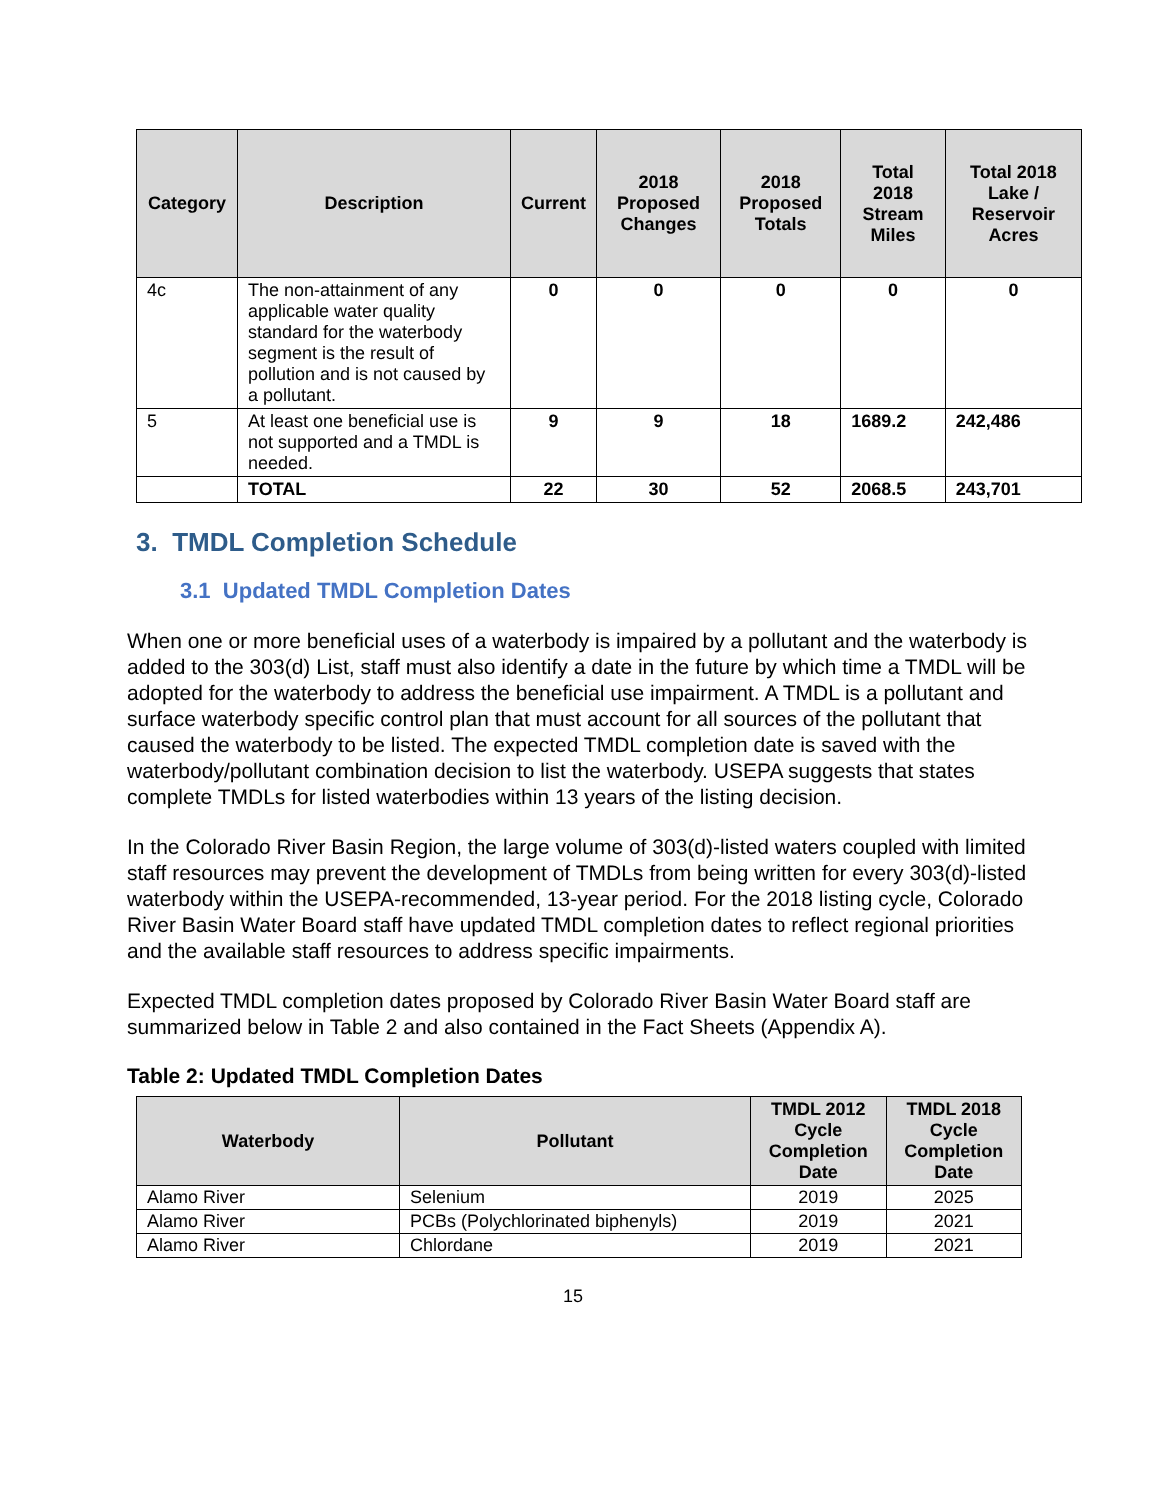| Category | Description | Current | 2018 Proposed Changes | 2018 Proposed Totals | Total 2018 Stream Miles | Total 2018 Lake / Reservoir Acres |
| --- | --- | --- | --- | --- | --- | --- |
| 4c | The non-attainment of any applicable water quality standard for the waterbody segment is the result of pollution and is not caused by a pollutant. | 0 | 0 | 0 | 0 | 0 |
| 5 | At least one beneficial use is not supported and a TMDL is needed. | 9 | 9 | 18 | 1689.2 | 242,486 |
| | TOTAL | 22 | 30 | 52 | 2068.5 | 243,701 |
3. TMDL Completion Schedule
3.1 Updated TMDL Completion Dates
When one or more beneficial uses of a waterbody is impaired by a pollutant and the waterbody is added to the 303(d) List, staff must also identify a date in the future by which time a TMDL will be adopted for the waterbody to address the beneficial use impairment. A TMDL is a pollutant and surface waterbody specific control plan that must account for all sources of the pollutant that caused the waterbody to be listed. The expected TMDL completion date is saved with the waterbody/pollutant combination decision to list the waterbody. USEPA suggests that states complete TMDLs for listed waterbodies within 13 years of the listing decision.
In the Colorado River Basin Region, the large volume of 303(d)-listed waters coupled with limited staff resources may prevent the development of TMDLs from being written for every 303(d)-listed waterbody within the USEPA-recommended, 13-year period. For the 2018 listing cycle, Colorado River Basin Water Board staff have updated TMDL completion dates to reflect regional priorities and the available staff resources to address specific impairments.
Expected TMDL completion dates proposed by Colorado River Basin Water Board staff are summarized below in Table 2 and also contained in the Fact Sheets (Appendix A).
Table 2: Updated TMDL Completion Dates
| Waterbody | Pollutant | TMDL 2012 Cycle Completion Date | TMDL 2018 Cycle Completion Date |
| --- | --- | --- | --- |
| Alamo River | Selenium | 2019 | 2025 |
| Alamo River | PCBs (Polychlorinated biphenyls) | 2019 | 2021 |
| Alamo River | Chlordane | 2019 | 2021 |
15